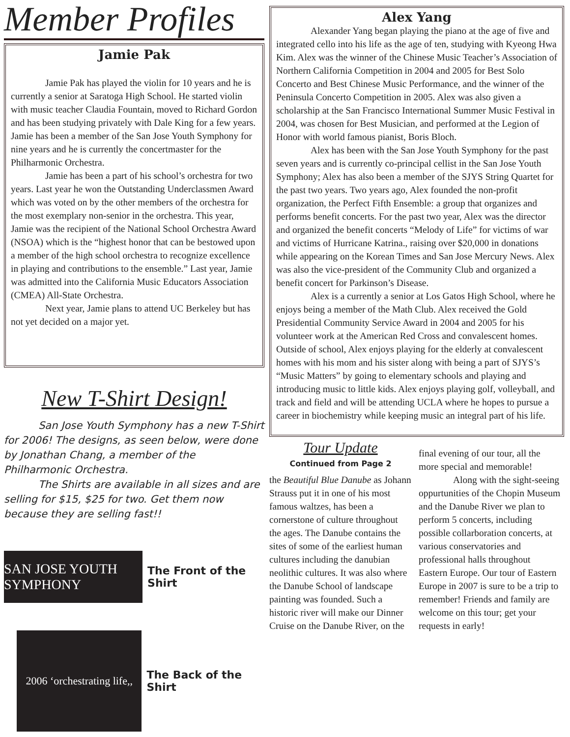Member Profiles
Jamie Pak
Jamie Pak has played the violin for 10 years and he is currently a senior at Saratoga High School. He started violin with music teacher Claudia Fountain, moved to Richard Gordon and has been studying privately with Dale King for a few years. Jamie has been a member of the San Jose Youth Symphony for nine years and he is currently the concertmaster for the Philharmonic Orchestra.
Jamie has been a part of his school’s orchestra for two years. Last year he won the Outstanding Underclassmen Award which was voted on by the other members of the orchestra for the most exemplary non-senior in the orchestra. This year, Jamie was the recipient of the National School Orchestra Award (NSOA) which is the “highest honor that can be bestowed upon a member of the high school orchestra to recognize excellence in playing and contributions to the ensemble.” Last year, Jamie was admitted into the California Music Educators Association (CMEA) All-State Orchestra.
Next year, Jamie plans to attend UC Berkeley but has not yet decided on a major yet.
New T-Shirt Design!
San Jose Youth Symphony has a new T-Shirt for 2006! The designs, as seen below, were done by Jonathan Chang, a member of the Philharmonic Orchestra.
The Shirts are available in all sizes and are selling for $15, $25 for two. Get them now because they are selling fast!!
SAN JOSE YOUTH SYMPHONY
The Front of the Shirt
2006 ‘orchestrating life,,
The Back of the Shirt
Alex Yang
Alexander Yang began playing the piano at the age of five and integrated cello into his life as the age of ten, studying with Kyeong Hwa Kim. Alex was the winner of the Chinese Music Teacher’s Association of Northern California Competition in 2004 and 2005 for Best Solo Concerto and Best Chinese Music Performance, and the winner of the Peninsula Concerto Competition in 2005. Alex was also given a scholarship at the San Francisco International Summer Music Festival in 2004, was chosen for Best Musician, and performed at the Legion of Honor with world famous pianist, Boris Bloch.
Alex has been with the San Jose Youth Symphony for the past seven years and is currently co-principal cellist in the San Jose Youth Symphony; Alex has also been a member of the SJYS String Quartet for the past two years. Two years ago, Alex founded the non-profit organization, the Perfect Fifth Ensemble: a group that organizes and performs benefit concerts. For the past two year, Alex was the director and organized the benefit concerts “Melody of Life” for victims of war and victims of Hurricane Katrina., raising over $20,000 in donations while appearing on the Korean Times and San Jose Mercury News. Alex was also the vice-president of the Community Club and organized a benefit concert for Parkinson’s Disease.
Alex is a currently a senior at Los Gatos High School, where he enjoys being a member of the Math Club. Alex received the Gold Presidential Community Service Award in 2004 and 2005 for his volunteer work at the American Red Cross and convalescent homes. Outside of school, Alex enjoys playing for the elderly at convalescent homes with his mom and his sister along with being a part of SJYS’s “Music Matters” by going to elementary schools and playing and introducing music to little kids. Alex enjoys playing golf, volleyball, and track and field and will be attending UCLA where he hopes to pursue a career in biochemistry while keeping music an integral part of his life.
Tour Update
Continued from Page 2
the Beautiful Blue Danube as Johann Strauss put it in one of his most famous waltzes, has been a cornerstone of culture throughout the ages. The Danube contains the sites of some of the earliest human cultures including the danubian neolithic cultures. It was also where the Danube School of landscape painting was founded. Such a historic river will make our Dinner Cruise on the Danube River, on the
final evening of our tour, all the more special and memorable!
Along with the sight-seeing oppurtunities of the Chopin Museum and the Danube River we plan to perform 5 concerts, including possible collarboration concerts, at various conservatories and professional halls throughout Eastern Europe. Our tour of Eastern Europe in 2007 is sure to be a trip to remember! Friends and family are welcome on this tour; get your requests in early!